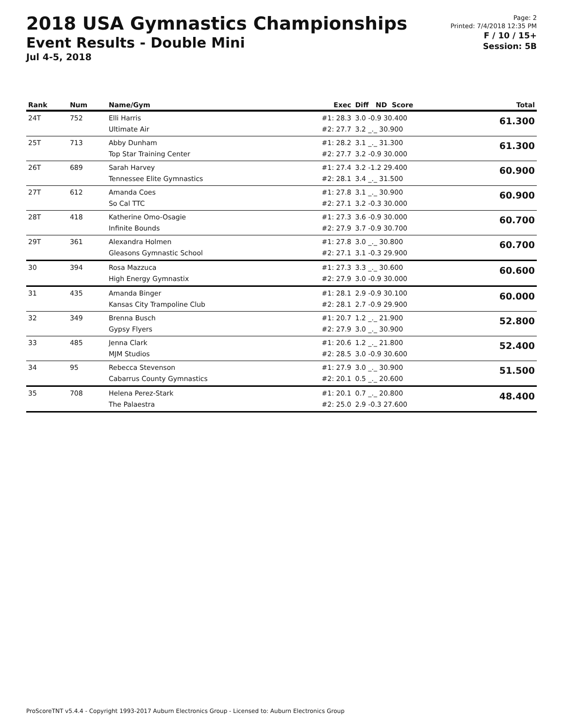2018 USA Gymnastics Championships
Event Results - Double Mini
Jul 4-5, 2018
Page: 2
Printed: 7/4/2018 12:35 PM
F / 10 / 15+
Session: 5B
| Rank | Num | Name/Gym | Exec | Diff ND Score | Total |
| --- | --- | --- | --- | --- | --- |
| 24T | 752 | Elli Harris Ultimate Air | #1: 28.3 #2: 27.7 | 3.0 -0.9 30.400 3.2 _._ 30.900 | 61.300 |
| 25T | 713 | Abby Dunham Top Star Training Center | #1: 28.2 #2: 27.7 | 3.1 _._ 31.300 3.2 -0.9 30.000 | 61.300 |
| 26T | 689 | Sarah Harvey Tennessee Elite Gymnastics | #1: 27.4 #2: 28.1 | 3.2 -1.2 29.400 3.4 _._ 31.500 | 60.900 |
| 27T | 612 | Amanda Coes So Cal TTC | #1: 27.8 #2: 27.1 | 3.1 _._ 30.900 3.2 -0.3 30.000 | 60.900 |
| 28T | 418 | Katherine Omo-Osagie Infinite Bounds | #1: 27.3 #2: 27.9 | 3.6 -0.9 30.000 3.7 -0.9 30.700 | 60.700 |
| 29T | 361 | Alexandra Holmen Gleasons Gymnastic School | #1: 27.8 #2: 27.1 | 3.0 _._ 30.800 3.1 -0.3 29.900 | 60.700 |
| 30 | 394 | Rosa Mazzuca High Energy Gymnastix | #1: 27.3 #2: 27.9 | 3.3 _._ 30.600 3.0 -0.9 30.000 | 60.600 |
| 31 | 435 | Amanda Binger Kansas City Trampoline Club | #1: 28.1 #2: 28.1 | 2.9 -0.9 30.100 2.7 -0.9 29.900 | 60.000 |
| 32 | 349 | Brenna Busch Gypsy Flyers | #1: 20.7 #2: 27.9 | 1.2 _._ 21.900 3.0 _._ 30.900 | 52.800 |
| 33 | 485 | Jenna Clark MJM Studios | #1: 20.6 #2: 28.5 | 1.2 _._ 21.800 3.0 -0.9 30.600 | 52.400 |
| 34 | 95 | Rebecca Stevenson Cabarrus County Gymnastics | #1: 27.9 #2: 20.1 | 3.0 _._ 30.900 0.5 _._ 20.600 | 51.500 |
| 35 | 708 | Helena Perez-Stark The Palaestra | #1: 20.1 #2: 25.0 | 0.7 _._ 20.800 2.9 -0.3 27.600 | 48.400 |
ProScoreTNT v5.4.4 - Copyright 1993-2017 Auburn Electronics Group - Licensed to: Auburn Electronics Group